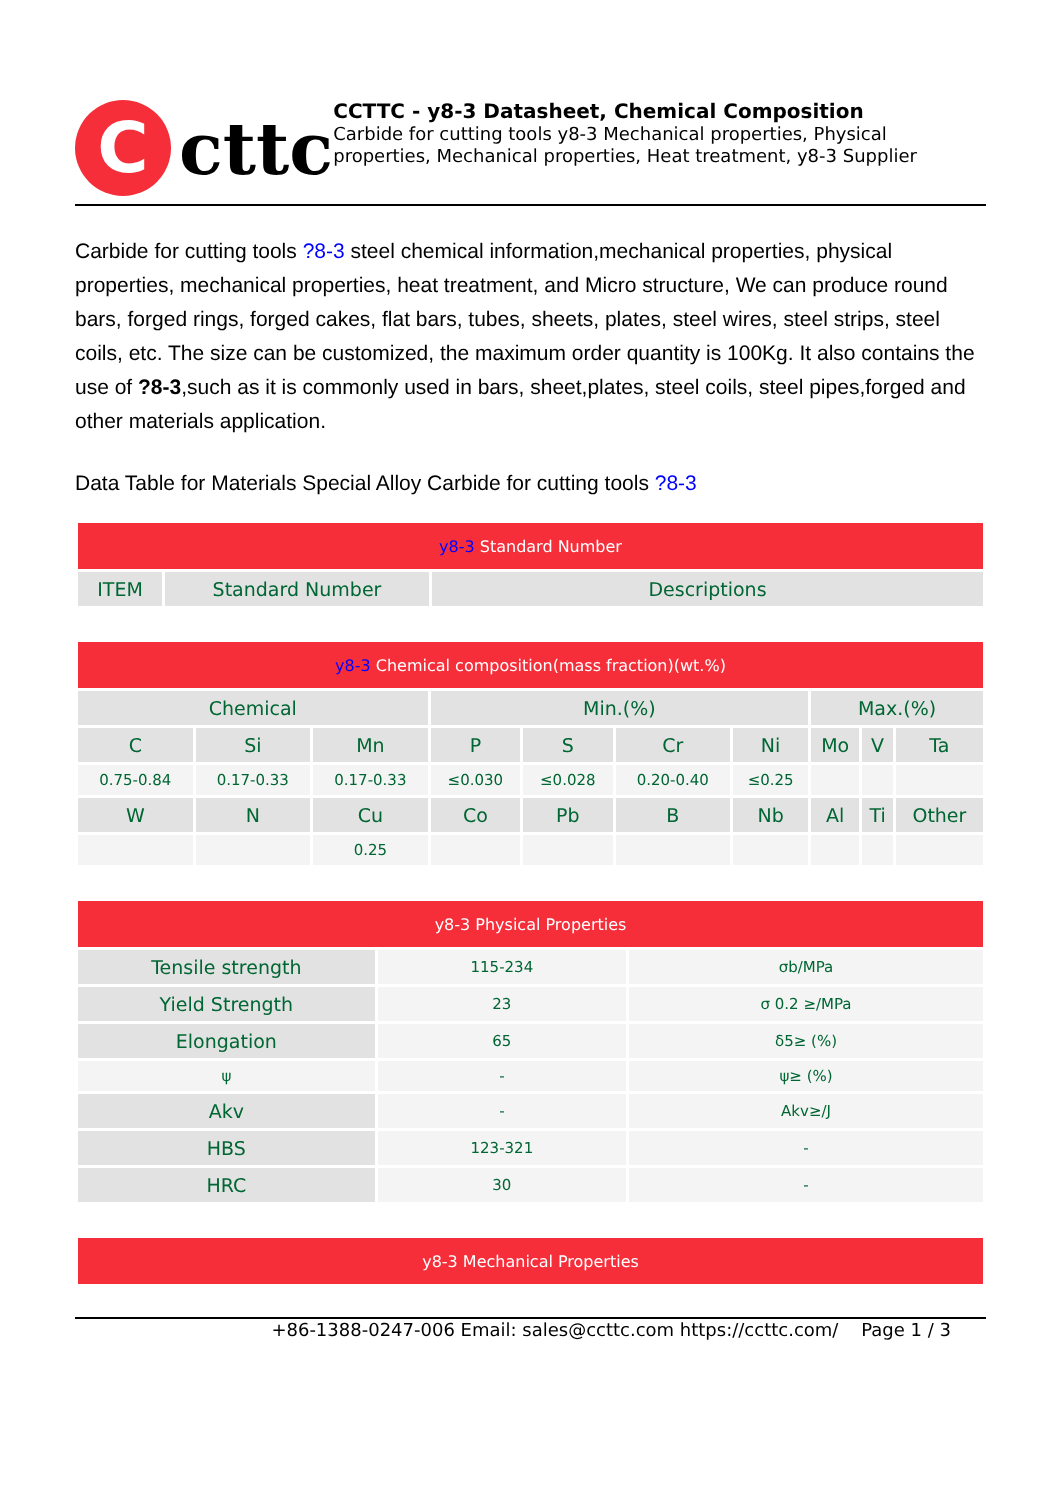C
cttc
CCTTC - y8-3 Datasheet, Chemical Composition
Carbide for cutting tools y8-3 Mechanical properties, Physical properties, Mechanical properties, Heat treatment, y8-3 Supplier
Carbide for cutting tools ?8-3 steel chemical information,mechanical properties, physical properties, mechanical properties, heat treatment, and Micro structure, We can produce round bars, forged rings, forged cakes, flat bars, tubes, sheets, plates, steel wires, steel strips, steel coils, etc. The size can be customized, the maximum order quantity is 100Kg. It also contains the use of ?8-3,such as it is commonly used in bars, sheet,plates, steel coils, steel pipes,forged and other materials application.
Data Table for Materials Special Alloy Carbide for cutting tools ?8-3
| y8-3 Standard Number | | |
| --- | --- | --- |
| ITEM | Standard Number | Descriptions |
| y8-3 Chemical composition(mass fraction)(wt.%) | | | | | | | | | |
| --- | --- | --- | --- | --- | --- | --- | --- | --- | --- |
| Chemical | | | Min.(%) | | | | Max.(%) | | |
| C | Si | Mn | P | S | Cr | Ni | Mo | V | Ta |
| 0.75-0.84 | 0.17-0.33 | 0.17-0.33 | ≤0.030 | ≤0.028 | 0.20-0.40 | ≤0.25 | | | |
| W | N | Cu | Co | Pb | B | Nb | Al | Ti | Other |
| | | 0.25 | | | | | | | |
| y8-3 Physical Properties | | |
| --- | --- | --- |
| Tensile strength | 115-234 | σb/MPa |
| Yield Strength | 23 | σ 0.2 ≥/MPa |
| Elongation | 65 | δ5≥ (%) |
| ψ | - | ψ≥ (%) |
| Akv | - | Akv≥/J |
| HBS | 123-321 | - |
| HRC | 30 | - |
| y8-3 Mechanical Properties |
| --- |
+86-1388-0247-006 Email: sales@ccttc.com https://ccttc.com/ Page 1 / 3